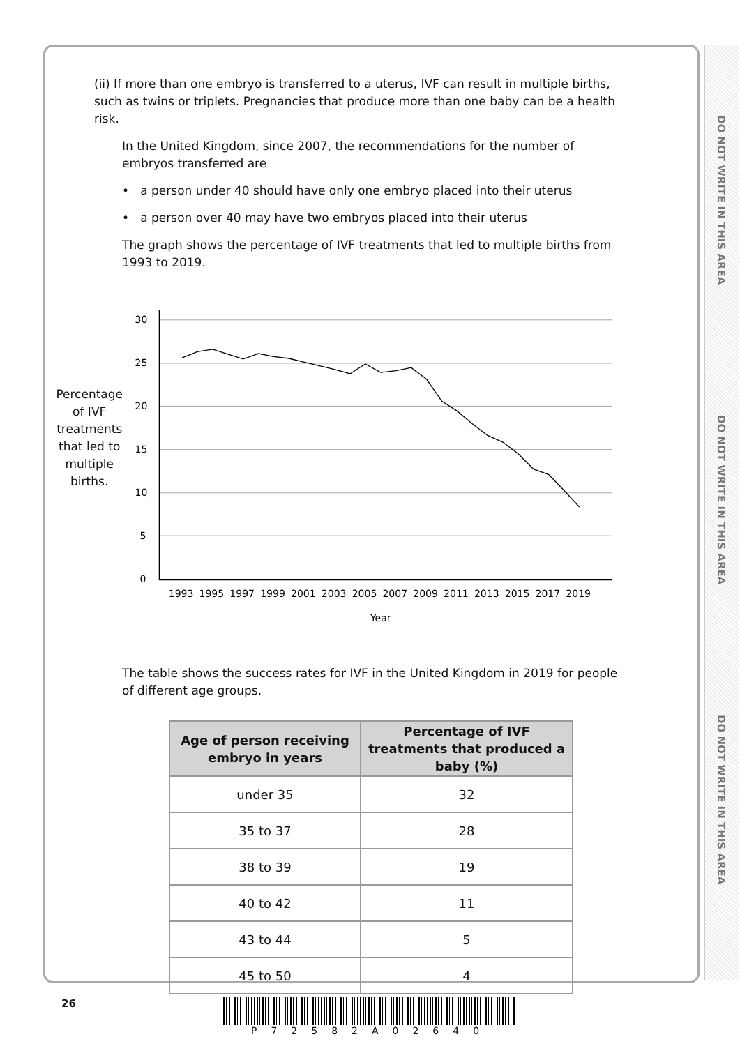DO NOT WRITE IN THIS AREA
DO NOT WRITE IN THIS AREA
DO NOT WRITE IN THIS AREA
(ii) If more than one embryo is transferred to a uterus, IVF can result in multiple births, such as twins or triplets. Pregnancies that produce more than one baby can be a health risk.
In the United Kingdom, since 2007, the recommendations for the number of embryos transferred are
• a person under 40 should have only one embryo placed into their uterus
• a person over 40 may have two embryos placed into their uterus
The graph shows the percentage of IVF treatments that led to multiple births from 1993 to 2019.
Percentage of IVF treatments that led to multiple births.
30
25
20
15
10
5
0
1993
1995
1997
1999
2001
2003
2005
2007
2009
2011
2013
2015
2017
2019
Year
The table shows the success rates for IVF in the United Kingdom in 2019 for people of different age groups.
| Age of person receiving embryo in years | Percentage of IVF treatments that produced a baby (%) |
| --- | --- |
| under 35 | 32 |
| 35 to 37 | 28 |
| 38 to 39 | 19 |
| 40 to 42 | 11 |
| 43 to 44 | 5 |
| 45 to 50 | 4 |
26
P72582A02640